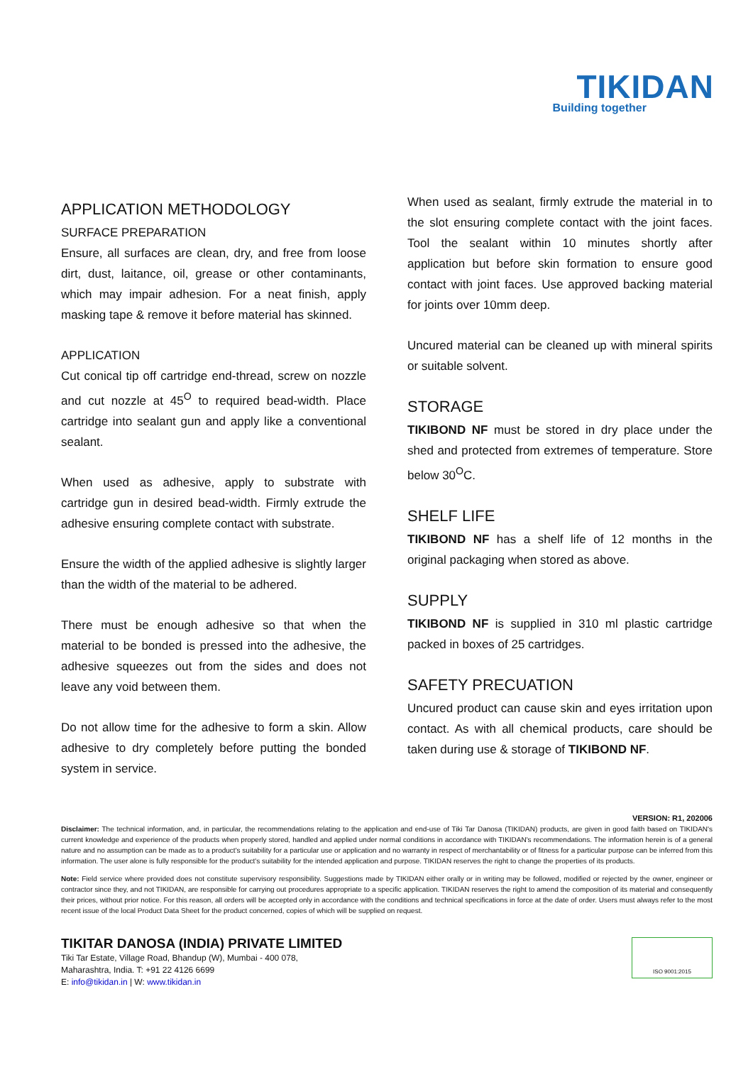TIKIDAN
Building together
APPLICATION METHODOLOGY
SURFACE PREPARATION
Ensure, all surfaces are clean, dry, and free from loose dirt, dust, laitance, oil, grease or other contaminants, which may impair adhesion. For a neat finish, apply masking tape & remove it before material has skinned.
APPLICATION
Cut conical tip off cartridge end-thread, screw on nozzle and cut nozzle at 45<sup>O</sup> to required bead-width. Place cartridge into sealant gun and apply like a conventional sealant.
When used as adhesive, apply to substrate with cartridge gun in desired bead-width. Firmly extrude the adhesive ensuring complete contact with substrate.
Ensure the width of the applied adhesive is slightly larger than the width of the material to be adhered.
There must be enough adhesive so that when the material to be bonded is pressed into the adhesive, the adhesive squeezes out from the sides and does not leave any void between them.
Do not allow time for the adhesive to form a skin. Allow adhesive to dry completely before putting the bonded system in service.
When used as sealant, firmly extrude the material in to the slot ensuring complete contact with the joint faces. Tool the sealant within 10 minutes shortly after application but before skin formation to ensure good contact with joint faces. Use approved backing material for joints over 10mm deep.
Uncured material can be cleaned up with mineral spirits or suitable solvent.
STORAGE
TIKIBOND NF must be stored in dry place under the shed and protected from extremes of temperature. Store below 30<sup>O</sup>C.
SHELF LIFE
TIKIBOND NF has a shelf life of 12 months in the original packaging when stored as above.
SUPPLY
TIKIBOND NF is supplied in 310 ml plastic cartridge packed in boxes of 25 cartridges.
SAFETY PRECUATION
Uncured product can cause skin and eyes irritation upon contact. As with all chemical products, care should be taken during use & storage of TIKIBOND NF.
VERSION: R1, 202006
Disclaimer: The technical information, and, in particular, the recommendations relating to the application and end-use of Tiki Tar Danosa (TIKIDAN) products, are given in good faith based on TIKIDAN's current knowledge and experience of the products when properly stored, handled and applied under normal conditions in accordance with TIKIDAN's recommendations. The information herein is of a general nature and no assumption can be made as to a product's suitability for a particular use or application and no warranty in respect of merchantability or of fitness for a particular purpose can be inferred from this information. The user alone is fully responsible for the product's suitability for the intended application and purpose. TIKIDAN reserves the right to change the properties of its products.
Note: Field service where provided does not constitute supervisory responsibility. Suggestions made by TIKIDAN either orally or in writing may be followed, modified or rejected by the owner, engineer or contractor since they, and not TIKIDAN, are responsible for carrying out procedures appropriate to a specific application. TIKIDAN reserves the right to amend the composition of its material and consequently their prices, without prior notice. For this reason, all orders will be accepted only in accordance with the conditions and technical specifications in force at the date of order. Users must always refer to the most recent issue of the local Product Data Sheet for the product concerned, copies of which will be supplied on request.
TIKITAR DANOSA (INDIA) PRIVATE LIMITED
Tiki Tar Estate, Village Road, Bhandup (W), Mumbai - 400 078,
Maharashtra, India. T: +91 22 4126 6699
E: info@tikidan.in | W: www.tikidan.in
ISO 9001:2015